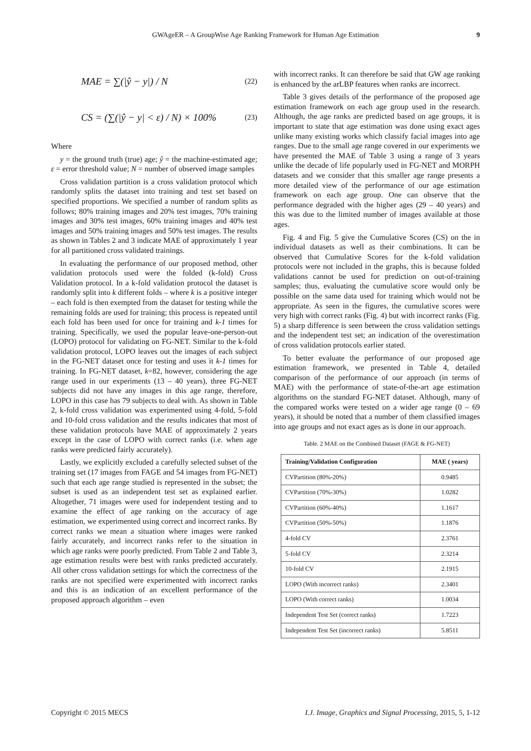GWAgeER – A GroupWise Age Ranking Framework for Human Age Estimation 9
MAE = ∑(|ŷ − y|) / N (22)
CS = (∑(|ŷ − y| < ε) / N) × 100% (23)
Where
y = the ground truth (true) age; ŷ = the machine-estimated age; ε = error threshold value; N = number of observed image samples
Cross validation partition is a cross validation protocol which randomly splits the dataset into training and test set based on specified proportions. We specified a number of random splits as follows; 80% training images and 20% test images, 70% training images and 30% test images, 60% training images and 40% test images and 50% training images and 50% test images. The results as shown in Tables 2 and 3 indicate MAE of approximately 1 year for all partitioned cross validated trainings.
In evaluating the performance of our proposed method, other validation protocols used were the folded (k-fold) Cross Validation protocol. In a k-fold validation protocol the dataset is randomly split into k different folds – where k is a positive integer – each fold is then exempted from the dataset for testing while the remaining folds are used for training; this process is repeated until each fold has been used for once for training and k-1 times for training. Specifically, we used the popular leave-one-person-out (LOPO) protocol for validating on FG-NET. Similar to the k-fold validation protocol, LOPO leaves out the images of each subject in the FG-NET dataset once for testing and uses it k-1 times for training. In FG-NET dataset, k=82, however, considering the age range used in our experiments (13 – 40 years), three FG-NET subjects did not have any images in this age range, therefore, LOPO in this case has 79 subjects to deal with. As shown in Table 2, k-fold cross validation was experimented using 4-fold, 5-fold and 10-fold cross validation and the results indicates that most of these validation protocols have MAE of approximately 2 years except in the case of LOPO with correct ranks (i.e. when age ranks were predicted fairly accurately).
Lastly, we explicitly excluded a carefully selected subset of the training set (17 images from FAGE and 54 images from FG-NET) such that each age range studied is represented in the subset; the subset is used as an independent test set as explained earlier. Altogether, 71 images were used for independent testing and to examine the effect of age ranking on the accuracy of age estimation, we experimented using correct and incorrect ranks. By correct ranks we mean a situation where images were ranked fairly accurately, and incorrect ranks refer to the situation in which age ranks were poorly predicted. From Table 2 and Table 3, age estimation results were best with ranks predicted accurately. All other cross validation settings for which the correctness of the ranks are not specified were experimented with incorrect ranks and this is an indication of an excellent performance of the proposed approach algorithm – even
with incorrect ranks. It can therefore be said that GW age ranking is enhanced by the arLBP features when ranks are incorrect.
Table 3 gives details of the performance of the proposed age estimation framework on each age group used in the research. Although, the age ranks are predicted based on age groups, it is important to state that age estimation was done using exact ages unlike many existing works which classify facial images into age ranges. Due to the small age range covered in our experiments we have presented the MAE of Table 3 using a range of 3 years unlike the decade of life popularly used in FG-NET and MORPH datasets and we consider that this smaller age range presents a more detailed view of the performance of our age estimation framework on each age group. One can observe that the performance degraded with the higher ages (29 – 40 years) and this was due to the limited number of images available at those ages.
Fig. 4 and Fig. 5 give the Cumulative Scores (CS) on the in individual datasets as well as their combinations. It can be observed that Cumulative Scores for the k-fold validation protocols were not included in the graphs, this is because folded validations cannot be used for prediction on out-of-training samples; thus, evaluating the cumulative score would only be possible on the same data used for training which would not be appropriate. As seen in the figures, the cumulative scores were very high with correct ranks (Fig. 4) but with incorrect ranks (Fig. 5) a sharp difference is seen between the cross validation settings and the independent test set; an indication of the overestimation of cross validation protocols earlier stated.
To better evaluate the performance of our proposed age estimation framework, we presented in Table 4, detailed comparison of the performance of our approach (in terms of MAE) with the performance of state-of-the-art age estimation algorithms on the standard FG-NET dataset. Although, many of the compared works were tested on a wider age range (0 – 69 years), it should be noted that a number of them classified images into age groups and not exact ages as is done in our approach.
Table. 2 MAE on the Combined Dataset (FAGE & FG-NET)
| Training/Validation Configuration | MAE ( years) |
| --- | --- |
| CVPartition (80%-20%) | 0.9485 |
| CVPartition (70%-30%) | 1.0282 |
| CVPartition (60%-40%) | 1.1617 |
| CVPartition (50%-50%) | 1.1876 |
| 4-fold CV | 2.3761 |
| 5-fold CV | 2.3214 |
| 10-fold CV | 2.1915 |
| LOPO (With incorrect ranks) | 2.3401 |
| LOPO (With correct ranks) | 1.0034 |
| Independent Test Set (correct ranks) | 1.7223 |
| Independent Test Set (incorrect ranks) | 5.8511 |
Copyright © 2015 MECS I.J. Image, Graphics and Signal Processing, 2015, 5, 1-12